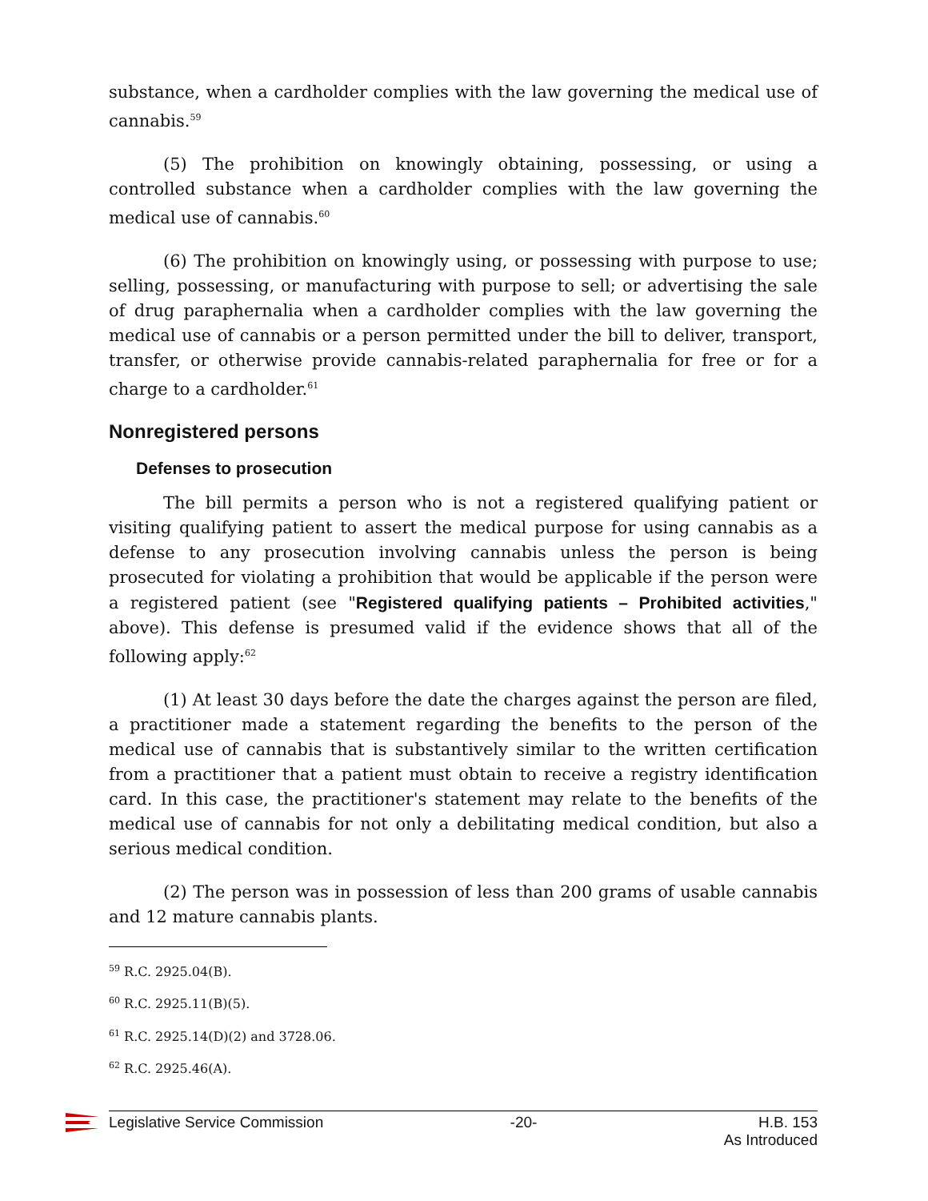substance, when a cardholder complies with the law governing the medical use of cannabis.<sup>59</sup>
(5) The prohibition on knowingly obtaining, possessing, or using a controlled substance when a cardholder complies with the law governing the medical use of cannabis.<sup>60</sup>
(6) The prohibition on knowingly using, or possessing with purpose to use; selling, possessing, or manufacturing with purpose to sell; or advertising the sale of drug paraphernalia when a cardholder complies with the law governing the medical use of cannabis or a person permitted under the bill to deliver, transport, transfer, or otherwise provide cannabis-related paraphernalia for free or for a charge to a cardholder.<sup>61</sup>
Nonregistered persons
Defenses to prosecution
The bill permits a person who is not a registered qualifying patient or visiting qualifying patient to assert the medical purpose for using cannabis as a defense to any prosecution involving cannabis unless the person is being prosecuted for violating a prohibition that would be applicable if the person were a registered patient (see "Registered qualifying patients – Prohibited activities," above). This defense is presumed valid if the evidence shows that all of the following apply:<sup>62</sup>
(1) At least 30 days before the date the charges against the person are filed, a practitioner made a statement regarding the benefits to the person of the medical use of cannabis that is substantively similar to the written certification from a practitioner that a patient must obtain to receive a registry identification card. In this case, the practitioner's statement may relate to the benefits of the medical use of cannabis for not only a debilitating medical condition, but also a serious medical condition.
(2) The person was in possession of less than 200 grams of usable cannabis and 12 mature cannabis plants.
<sup>59</sup> R.C. 2925.04(B).
<sup>60</sup> R.C. 2925.11(B)(5).
<sup>61</sup> R.C. 2925.14(D)(2) and 3728.06.
<sup>62</sup> R.C. 2925.46(A).
Legislative Service Commission -20- H.B. 153
As Introduced